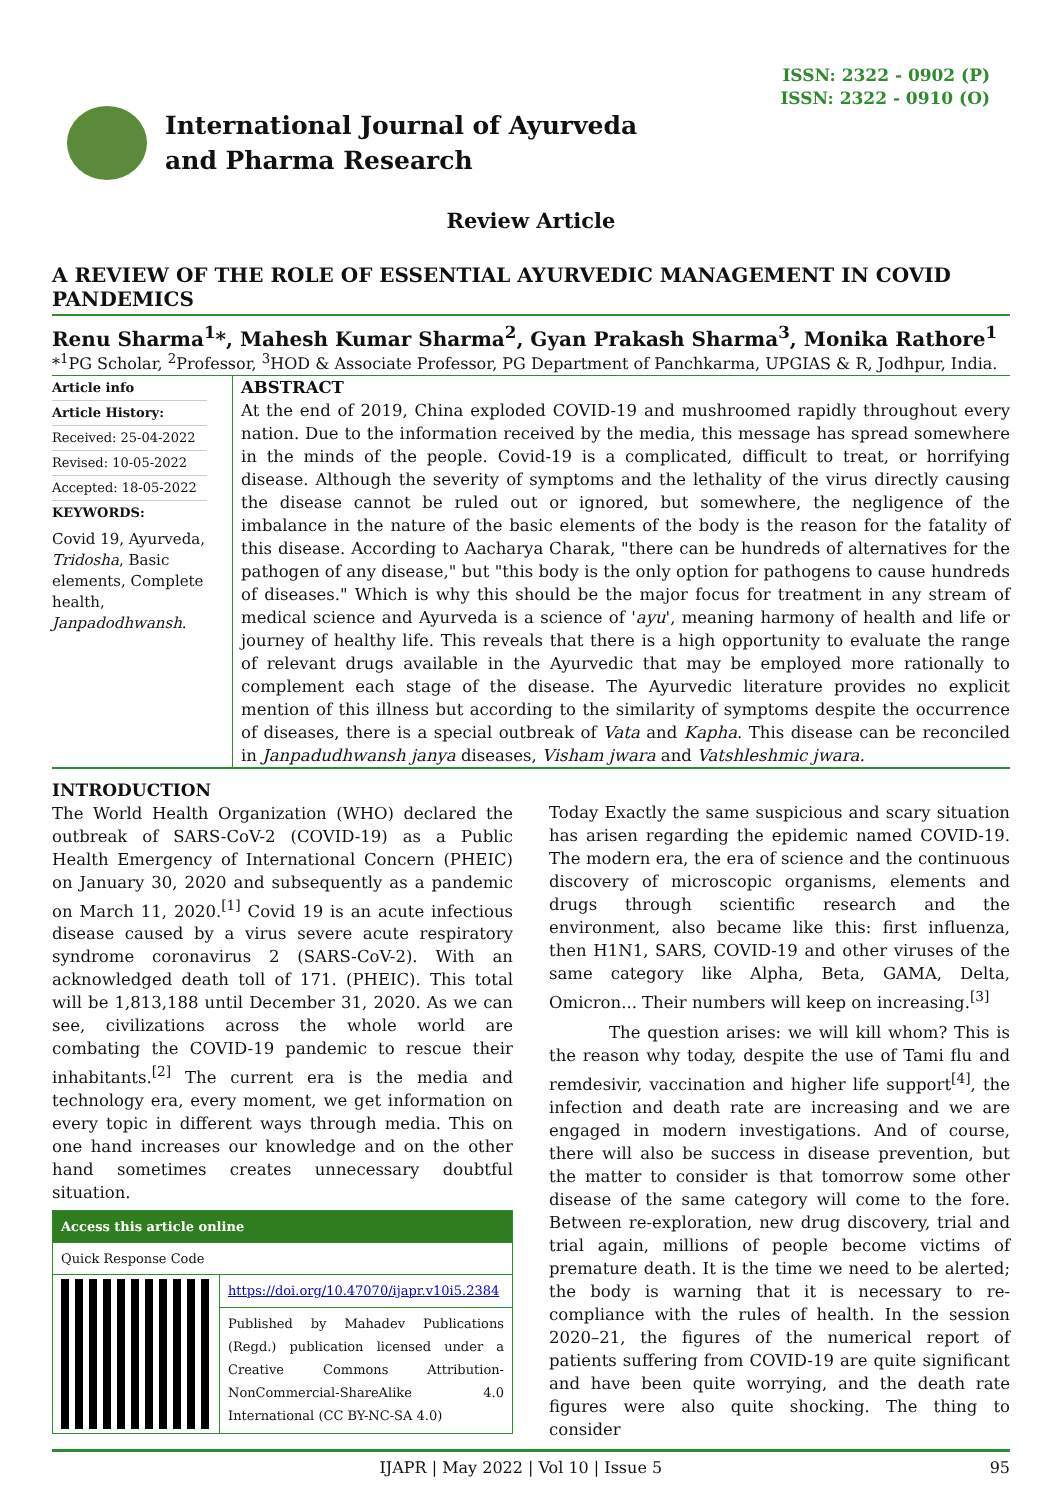ISSN: 2322 - 0902 (P)
ISSN: 2322 - 0910 (O)
International Journal of Ayurveda
and Pharma Research
Review Article
A REVIEW OF THE ROLE OF ESSENTIAL AYURVEDIC MANAGEMENT IN COVID PANDEMICS
Renu Sharma<sup>1</sup>*, Mahesh Kumar Sharma<sup>2</sup>, Gyan Prakash Sharma<sup>3</sup>, Monika Rathore<sup>1</sup>
*<sup>1</sup>PG Scholar, <sup>2</sup>Professor, <sup>3</sup>HOD & Associate Professor, PG Department of Panchkarma, UPGIAS & R, Jodhpur, India.
Article info
Article History:
Received: 25-04-2022
Revised: 10-05-2022
Accepted: 18-05-2022
KEYWORDS:
Covid 19, Ayurveda, Tridosha, Basic elements, Complete health, Janpadodhwansh.
ABSTRACT
At the end of 2019, China exploded COVID-19 and mushroomed rapidly throughout every nation. Due to the information received by the media, this message has spread somewhere in the minds of the people. Covid-19 is a complicated, difficult to treat, or horrifying disease. Although the severity of symptoms and the lethality of the virus directly causing the disease cannot be ruled out or ignored, but somewhere, the negligence of the imbalance in the nature of the basic elements of the body is the reason for the fatality of this disease. According to Aacharya Charak, "there can be hundreds of alternatives for the pathogen of any disease," but "this body is the only option for pathogens to cause hundreds of diseases." Which is why this should be the major focus for treatment in any stream of medical science and Ayurveda is a science of 'ayu', meaning harmony of health and life or journey of healthy life. This reveals that there is a high opportunity to evaluate the range of relevant drugs available in the Ayurvedic that may be employed more rationally to complement each stage of the disease. The Ayurvedic literature provides no explicit mention of this illness but according to the similarity of symptoms despite the occurrence of diseases, there is a special outbreak of Vata and Kapha. This disease can be reconciled in Janpadudhwansh janya diseases, Visham jwara and Vatshleshmic jwara.
INTRODUCTION
The World Health Organization (WHO) declared the outbreak of SARS-CoV-2 (COVID-19) as a Public Health Emergency of International Concern (PHEIC) on January 30, 2020 and subsequently as a pandemic on March 11, 2020.<sup>[1]</sup> Covid 19 is an acute infectious disease caused by a virus severe acute respiratory syndrome coronavirus 2 (SARS-CoV-2). With an acknowledged death toll of 171. (PHEIC). This total will be 1,813,188 until December 31, 2020. As we can see, civilizations across the whole world are combating the COVID-19 pandemic to rescue their inhabitants.<sup>[2]</sup> The current era is the media and technology era, every moment, we get information on every topic in different ways through media. This on one hand increases our knowledge and on the other hand sometimes creates unnecessary doubtful situation.
| Access this article online | |
| --- | --- |
| Quick Response Code | |
| | https://doi.org/10.47070/ijapr.v10i5.2384 |
| | Published by Mahadev Publications (Regd.) publication licensed under a Creative Commons Attribution-NonCommercial-ShareAlike 4.0 International (CC BY-NC-SA 4.0) |
Today Exactly the same suspicious and scary situation has arisen regarding the epidemic named COVID-19. The modern era, the era of science and the continuous discovery of microscopic organisms, elements and drugs through scientific research and the environment, also became like this: first influenza, then H1N1, SARS, COVID-19 and other viruses of the same category like Alpha, Beta, GAMA, Delta, Omicron... Their numbers will keep on increasing.<sup>[3]</sup>
The question arises: we will kill whom? This is the reason why today, despite the use of Tami flu and remdesivir, vaccination and higher life support<sup>[4]</sup>, the infection and death rate are increasing and we are engaged in modern investigations. And of course, there will also be success in disease prevention, but the matter to consider is that tomorrow some other disease of the same category will come to the fore. Between re-exploration, new drug discovery, trial and trial again, millions of people become victims of premature death. It is the time we need to be alerted; the body is warning that it is necessary to re-compliance with the rules of health. In the session 2020–21, the figures of the numerical report of patients suffering from COVID-19 are quite significant and have been quite worrying, and the death rate figures were also quite shocking. The thing to consider
IJAPR | May 2022 | Vol 10 | Issue 5 95